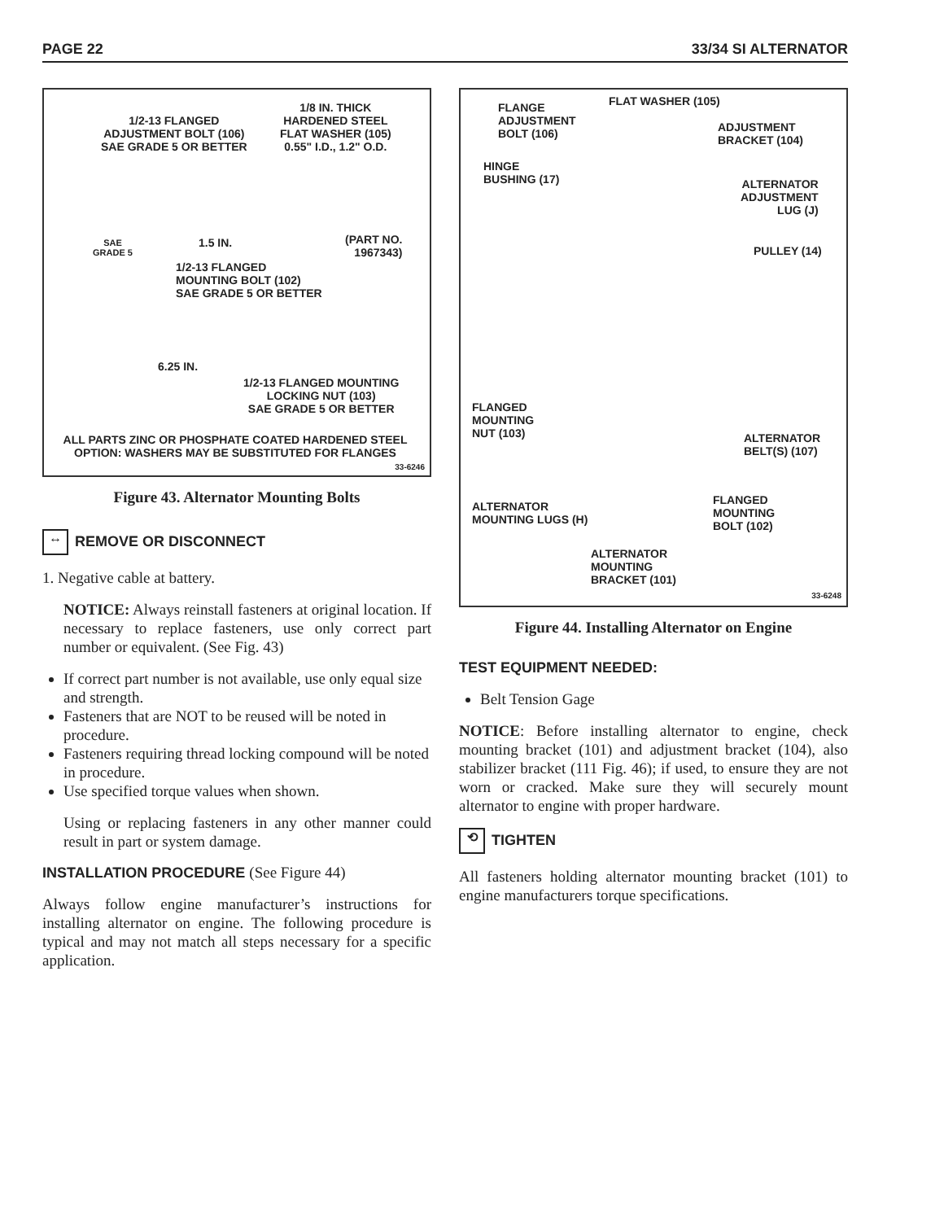PAGE 22 33/34 SI ALTERNATOR
1/2-13 FLANGED
ADJUSTMENT BOLT (106)
SAE GRADE 5 OR BETTER
1/8 IN. THICK
HARDENED STEEL
FLAT WASHER (105)
0.55" I.D., 1.2" O.D.
SAE
GRADE 5
1.5 IN.
(PART NO.
1967343)
1/2-13 FLANGED
MOUNTING BOLT (102)
SAE GRADE 5 OR BETTER
6.25 IN.
1/2-13 FLANGED MOUNTING
LOCKING NUT (103)
SAE GRADE 5 OR BETTER
ALL PARTS ZINC OR PHOSPHATE COATED HARDENED STEEL
OPTION: WASHERS MAY BE SUBSTITUTED FOR FLANGES
33-6246
Figure 43. Alternator Mounting Bolts
↔ REMOVE OR DISCONNECT
1. Negative cable at battery.
NOTICE: Always reinstall fasteners at original location. If necessary to replace fasteners, use only correct part number or equivalent. (See Fig. 43)
If correct part number is not available, use only equal size and strength.
Fasteners that are NOT to be reused will be noted in procedure.
Fasteners requiring thread locking compound will be noted in procedure.
Use specified torque values when shown.
Using or replacing fasteners in any other manner could result in part or system damage.
INSTALLATION PROCEDURE (See Figure 44)
Always follow engine manufacturer’s instructions for installing alternator on engine. The following procedure is typical and may not match all steps necessary for a specific application.
FLANGE
ADJUSTMENT
BOLT (106)
FLAT WASHER (105)
ADJUSTMENT
BRACKET (104)
HINGE
BUSHING (17)
ALTERNATOR
ADJUSTMENT
LUG (J)
PULLEY (14)
FLANGED
MOUNTING
NUT (103)
ALTERNATOR
BELT(S) (107)
ALTERNATOR
MOUNTING LUGS (H)
FLANGED
MOUNTING
BOLT (102)
ALTERNATOR
MOUNTING
BRACKET (101)
33-6248
Figure 44. Installing Alternator on Engine
TEST EQUIPMENT NEEDED:
Belt Tension Gage
NOTICE: Before installing alternator to engine, check mounting bracket (101) and adjustment bracket (104), also stabilizer bracket (111 Fig. 46); if used, to ensure they are not worn or cracked. Make sure they will securely mount alternator to engine with proper hardware.
⟲ TIGHTEN
All fasteners holding alternator mounting bracket (101) to engine manufacturers torque specifications.